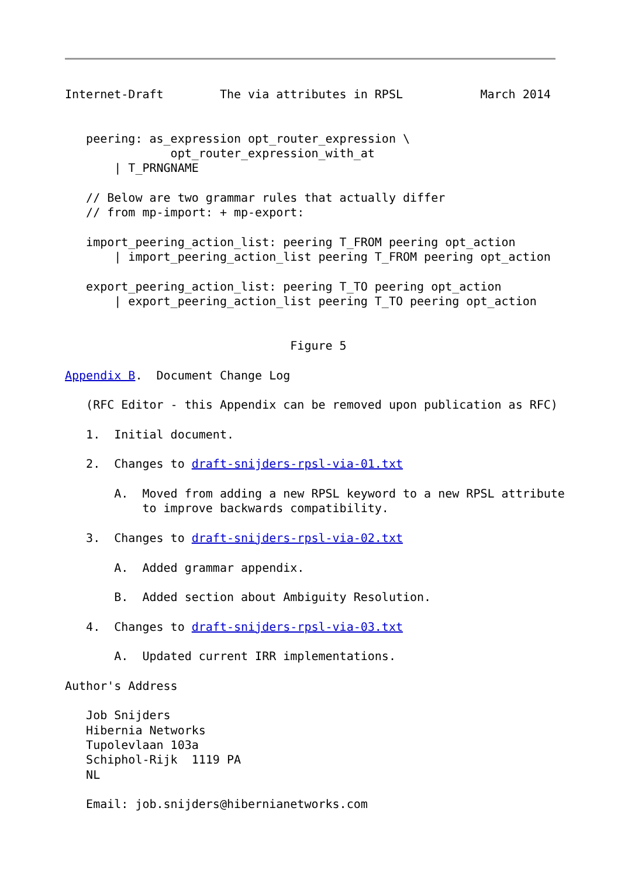Internet-Draft        The via attributes in RPSL           March 2014


   peering: as_expression opt_router_expression \
               opt_router_expression_with_at
       | T_PRNGNAME

   // Below are two grammar rules that actually differ
   // from mp-import: + mp-export:

   import_peering_action_list: peering T_FROM peering opt_action
       | import_peering_action_list peering T_FROM peering opt_action

   export_peering_action_list: peering T_TO peering opt_action
       | export_peering_action_list peering T_TO peering opt_action


                                Figure 5

Appendix B.  Document Change Log

   (RFC Editor - this Appendix can be removed upon publication as RFC)

   1.  Initial document.

   2.  Changes to draft-snijders-rpsl-via-01.txt

       A.  Moved from adding a new RPSL keyword to a new RPSL attribute
           to improve backwards compatibility.

   3.  Changes to draft-snijders-rpsl-via-02.txt

       A.  Added grammar appendix.

       B.  Added section about Ambiguity Resolution.

   4.  Changes to draft-snijders-rpsl-via-03.txt

       A.  Updated current IRR implementations.

Author's Address

   Job Snijders
   Hibernia Networks
   Tupolevlaan 103a
   Schiphol-Rijk  1119 PA
   NL

   Email: job.snijders@hibernianetworks.com